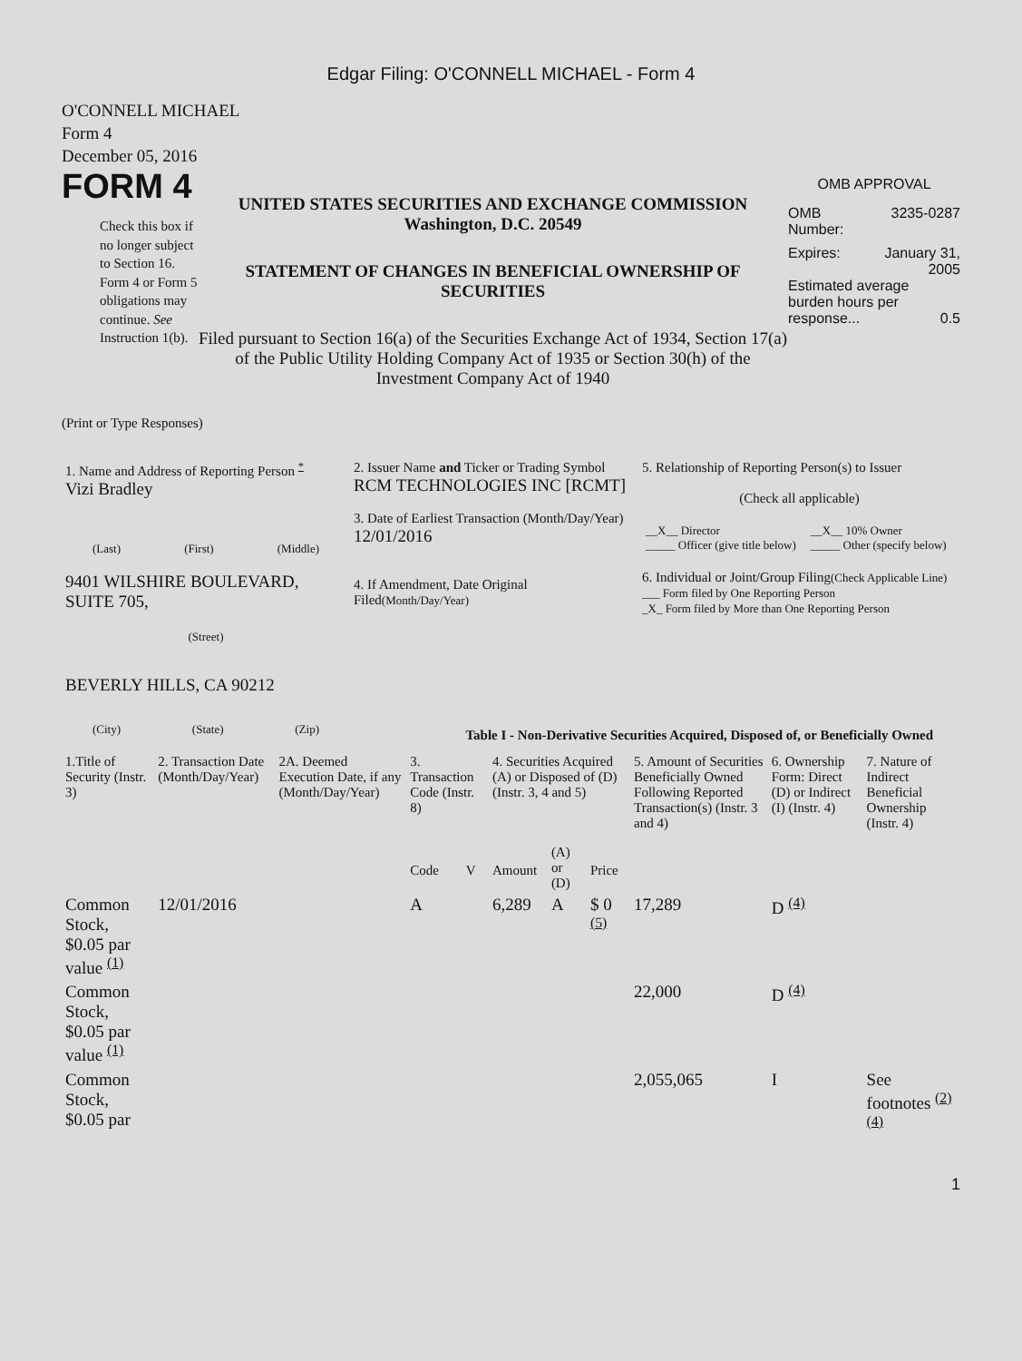Edgar Filing: O'CONNELL MICHAEL - Form 4
O'CONNELL MICHAEL
Form 4
December 05, 2016
FORM 4
Check this box if no longer subject to Section 16. Form 4 or Form 5 obligations may continue. See Instruction 1(b).
UNITED STATES SECURITIES AND EXCHANGE COMMISSION
Washington, D.C. 20549
STATEMENT OF CHANGES IN BENEFICIAL OWNERSHIP OF SECURITIES
Filed pursuant to Section 16(a) of the Securities Exchange Act of 1934, Section 17(a) of the Public Utility Holding Company Act of 1935 or Section 30(h) of the Investment Company Act of 1940
OMB APPROVAL
OMB
Number: 3235-0287
Expires: January 31,
2005
Estimated average burden hours per response... 0.5
(Print or Type Responses)
| 1. Name and Address of Reporting Person <sup>*</sup> Vizi Bradley (Last) (First) (Middle) 9401 WILSHIRE BOULEVARD, SUITE 705, (Street) BEVERLY HILLS, CA 90212 (City) (State) (Zip) | 2. Issuer Name and Ticker or Trading Symbol RCM TECHNOLOGIES INC [RCMT] 3. Date of Earliest Transaction (Month/Day/Year) 12/01/2016 4. If Amendment, Date Original Filed (Month/Day/Year) | 5. Relationship of Reporting Person(s) to Issuer (Check all applicable) / __X__ Director _____ Officer (give title below) / __X__ 10% Owner _____ Other (specify below) / 6. Individual or Joint/Group Filing (Check Applicable Line) ___ Form filed by One Reporting Person _X_ Form filed by More than One Reporting Person |
Table I - Non-Derivative Securities Acquired, Disposed of, or Beneficially Owned
| 1.Title of Security (Instr. 3) | 2. Transaction Date (Month/Day/Year) | 2A. Deemed Execution Date, if any (Month/Day/Year) | 3. Transaction Code (Instr. 8) | | 4. Securities Acquired (A) or Disposed of (D) (Instr. 3, 4 and 5) | | | 5. Amount of Securities Beneficially Owned Following Reported Transaction(s) (Instr. 3 and 4) | 6. Ownership Form: Direct (D) or Indirect (I) (Instr. 4) | 7. Nature of Indirect Beneficial Ownership (Instr. 4) |
| --- | --- | --- | --- | --- | --- | --- | --- | --- | --- | --- |
| | | | Code | V | Amount | (A) or (D) | Price | | | |
| Common Stock, $0.05 par value <sup>(1)</sup> | 12/01/2016 | | A | | 6,289 | A | $ 0 <sup>(5)</sup> | 17,289 | D <sup>(4)</sup> | |
| Common Stock, $0.05 par value <sup>(1)</sup> | | | | | | | | 22,000 | D <sup>(4)</sup> | |
| Common Stock, $0.05 par | | | | | | | | 2,055,065 | I | See footnotes <sup>(2) (4)</sup> |
1